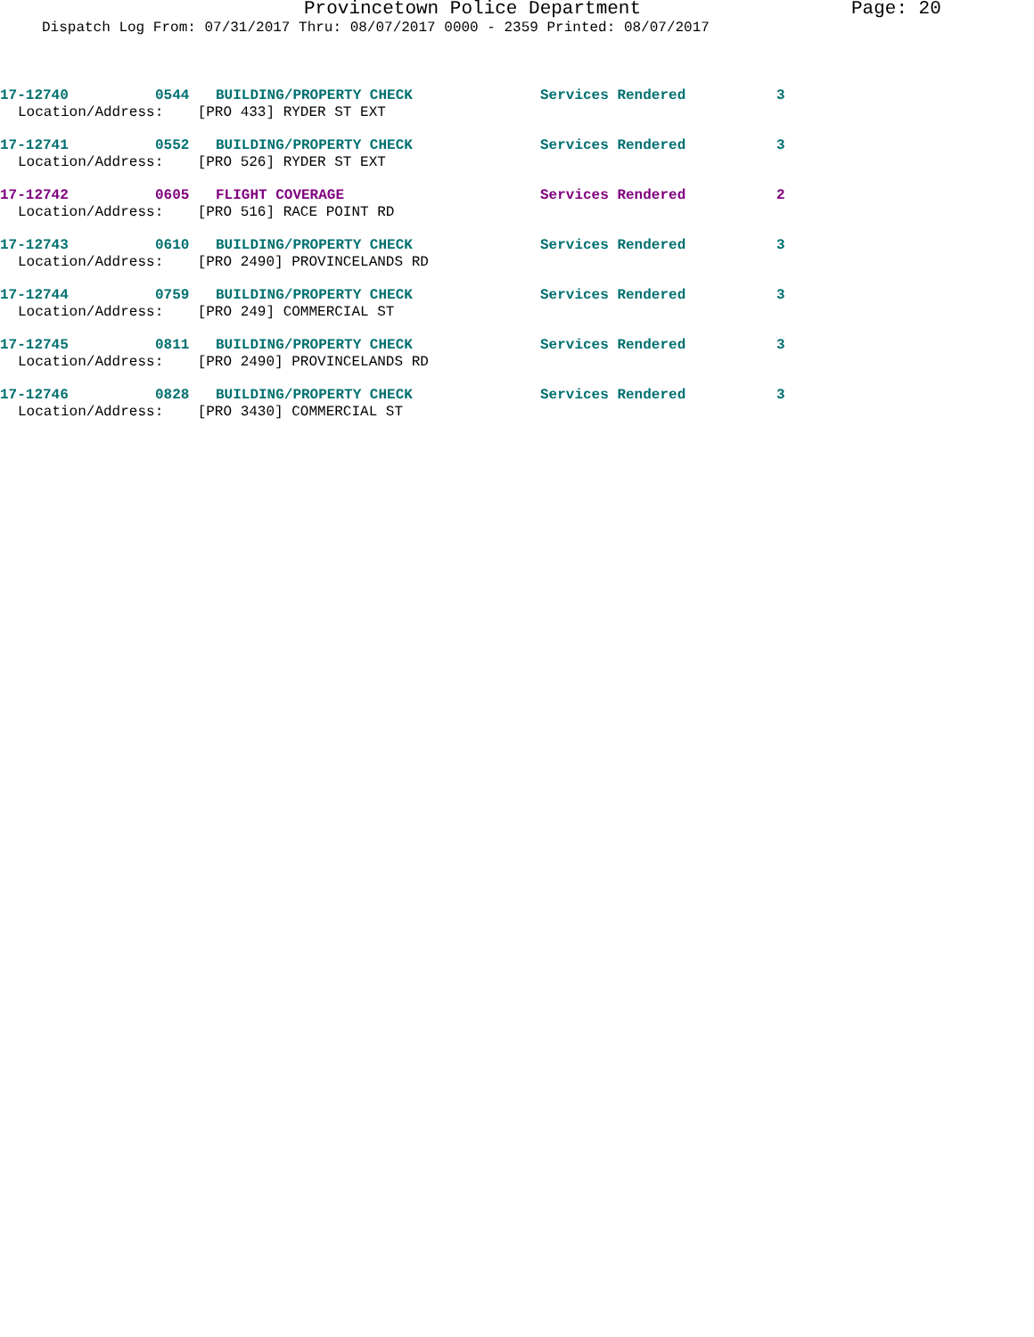Provincetown Police Department Page: 20
Dispatch Log From: 07/31/2017 Thru: 08/07/2017 0000 - 2359 Printed: 08/07/2017
17-12740 0544 BUILDING/PROPERTY CHECK Services Rendered 3
Location/Address: [PRO 433] RYDER ST EXT
17-12741 0552 BUILDING/PROPERTY CHECK Services Rendered 3
Location/Address: [PRO 526] RYDER ST EXT
17-12742 0605 FLIGHT COVERAGE Services Rendered 2
Location/Address: [PRO 516] RACE POINT RD
17-12743 0610 BUILDING/PROPERTY CHECK Services Rendered 3
Location/Address: [PRO 2490] PROVINCELANDS RD
17-12744 0759 BUILDING/PROPERTY CHECK Services Rendered 3
Location/Address: [PRO 249] COMMERCIAL ST
17-12745 0811 BUILDING/PROPERTY CHECK Services Rendered 3
Location/Address: [PRO 2490] PROVINCELANDS RD
17-12746 0828 BUILDING/PROPERTY CHECK Services Rendered 3
Location/Address: [PRO 3430] COMMERCIAL ST